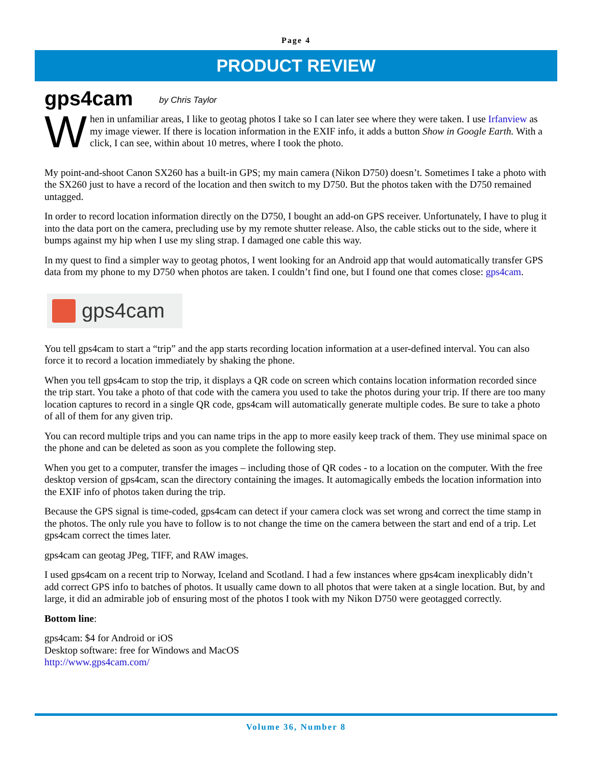Page 4
PRODUCT REVIEW
gps4cam by Chris Taylor
When in unfamiliar areas, I like to geotag photos I take so I can later see where they were taken. I use Irfanview as my image viewer. If there is location information in the EXIF info, it adds a button Show in Google Earth. With a click, I can see, within about 10 metres, where I took the photo.
My point-and-shoot Canon SX260 has a built-in GPS; my main camera (Nikon D750) doesn’t. Sometimes I take a photo with the SX260 just to have a record of the location and then switch to my D750. But the photos taken with the D750 remained untagged.
In order to record location information directly on the D750, I bought an add-on GPS receiver. Unfortunately, I have to plug it into the data port on the camera, precluding use by my remote shutter release. Also, the cable sticks out to the side, where it bumps against my hip when I use my sling strap. I damaged one cable this way.
In my quest to find a simpler way to geotag photos, I went looking for an Android app that would automatically transfer GPS data from my phone to my D750 when photos are taken. I couldn’t find one, but I found one that comes close: gps4cam.
gps4cam
You tell gps4cam to start a “trip” and the app starts recording location information at a user-defined interval. You can also force it to record a location immediately by shaking the phone.
When you tell gps4cam to stop the trip, it displays a QR code on screen which contains location information recorded since the trip start. You take a photo of that code with the camera you used to take the photos during your trip. If there are too many location captures to record in a single QR code, gps4cam will automatically generate multiple codes. Be sure to take a photo of all of them for any given trip.
You can record multiple trips and you can name trips in the app to more easily keep track of them. They use minimal space on the phone and can be deleted as soon as you complete the following step.
When you get to a computer, transfer the images – including those of QR codes - to a location on the computer. With the free desktop version of gps4cam, scan the directory containing the images. It automagically embeds the location information into the EXIF info of photos taken during the trip.
Because the GPS signal is time-coded, gps4cam can detect if your camera clock was set wrong and correct the time stamp in the photos. The only rule you have to follow is to not change the time on the camera between the start and end of a trip. Let gps4cam correct the times later.
gps4cam can geotag JPeg, TIFF, and RAW images.
I used gps4cam on a recent trip to Norway, Iceland and Scotland. I had a few instances where gps4cam inexplicably didn’t add correct GPS info to batches of photos. It usually came down to all photos that were taken at a single location. But, by and large, it did an admirable job of ensuring most of the photos I took with my Nikon D750 were geotagged correctly.
Bottom line:
gps4cam: $4 for Android or iOS
Desktop software: free for Windows and MacOS
http://www.gps4cam.com/
Volume 36, Number 8